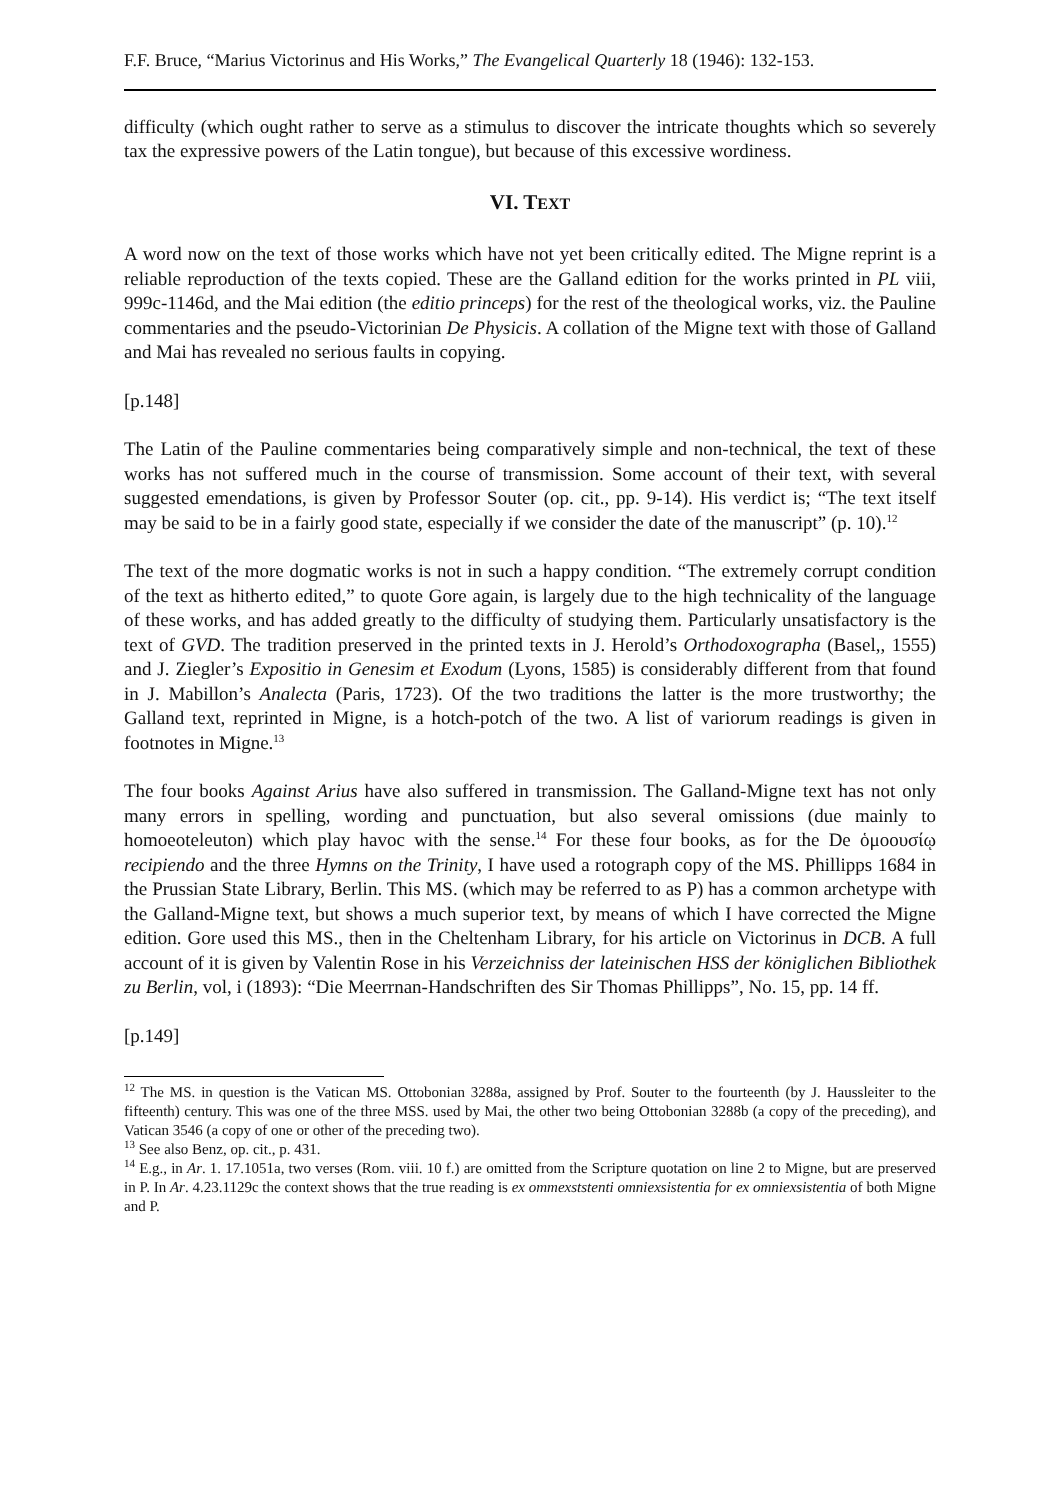F.F. Bruce, “Marius Victorinus and His Works,” The Evangelical Quarterly 18 (1946): 132-153.
difficulty (which ought rather to serve as a stimulus to discover the intricate thoughts which so severely tax the expressive powers of the Latin tongue), but because of this excessive wordiness.
VI. TEXT
A word now on the text of those works which have not yet been critically edited. The Migne reprint is a reliable reproduction of the texts copied. These are the Galland edition for the works printed in PL viii, 999c-1146d, and the Mai edition (the editio princeps) for the rest of the theological works, viz. the Pauline commentaries and the pseudo-Victorinian De Physicis. A collation of the Migne text with those of Galland and Mai has revealed no serious faults in copying.
[p.148]
The Latin of the Pauline commentaries being comparatively simple and non-technical, the text of these works has not suffered much in the course of transmission. Some account of their text, with several suggested emendations, is given by Professor Souter (op. cit., pp. 9-14). His verdict is; “The text itself may be said to be in a fairly good state, especially if we consider the date of the manuscript” (p. 10).<sup>12</sup>
The text of the more dogmatic works is not in such a happy condition. “The extremely corrupt condition of the text as hitherto edited,” to quote Gore again, is largely due to the high technicality of the language of these works, and has added greatly to the difficulty of studying them. Particularly unsatisfactory is the text of GVD. The tradition preserved in the printed texts in J. Herold’s Orthodoxographa (Basel,, 1555) and J. Ziegler’s Expositio in Genesim et Exodum (Lyons, 1585) is considerably different from that found in J. Mabillon’s Analecta (Paris, 1723). Of the two traditions the latter is the more trustworthy; the Galland text, reprinted in Migne, is a hotch-potch of the two. A list of variorum readings is given in footnotes in Migne.<sup>13</sup>
The four books Against Arius have also suffered in transmission. The Galland-Migne text has not only many errors in spelling, wording and punctuation, but also several omissions (due mainly to homoeoteleuton) which play havoc with the sense.<sup>14</sup> For these four books, as for the De ὁμοουσίῳ recipiendo and the three Hymns on the Trinity, I have used a rotograph copy of the MS. Phillipps 1684 in the Prussian State Library, Berlin. This MS. (which may be referred to as P) has a common archetype with the Galland-Migne text, but shows a much superior text, by means of which I have corrected the Migne edition. Gore used this MS., then in the Cheltenham Library, for his article on Victorinus in DCB. A full account of it is given by Valentin Rose in his Verzeichniss der lateinischen HSS der königlichen Bibliothek zu Berlin, vol, i (1893): “Die Meerrnan-Handschriften des Sir Thomas Phillipps”, No. 15, pp. 14 ff.
[p.149]
<sup>12</sup> The MS. in question is the Vatican MS. Ottobonian 3288a, assigned by Prof. Souter to the fourteenth (by J. Haussleiter to the fifteenth) century. This was one of the three MSS. used by Mai, the other two being Ottobonian 3288b (a copy of the preceding), and Vatican 3546 (a copy of one or other of the preceding two).
<sup>13</sup> See also Benz, op. cit., p. 431.
<sup>14</sup> E.g., in Ar. 1. 17.1051a, two verses (Rom. viii. 10 f.) are omitted from the Scripture quotation on line 2 to Migne, but are preserved in P. In Ar. 4.23.1129c the context shows that the true reading is ex ommexststenti omniexsistentia for ex omniexsistentia of both Migne and P.